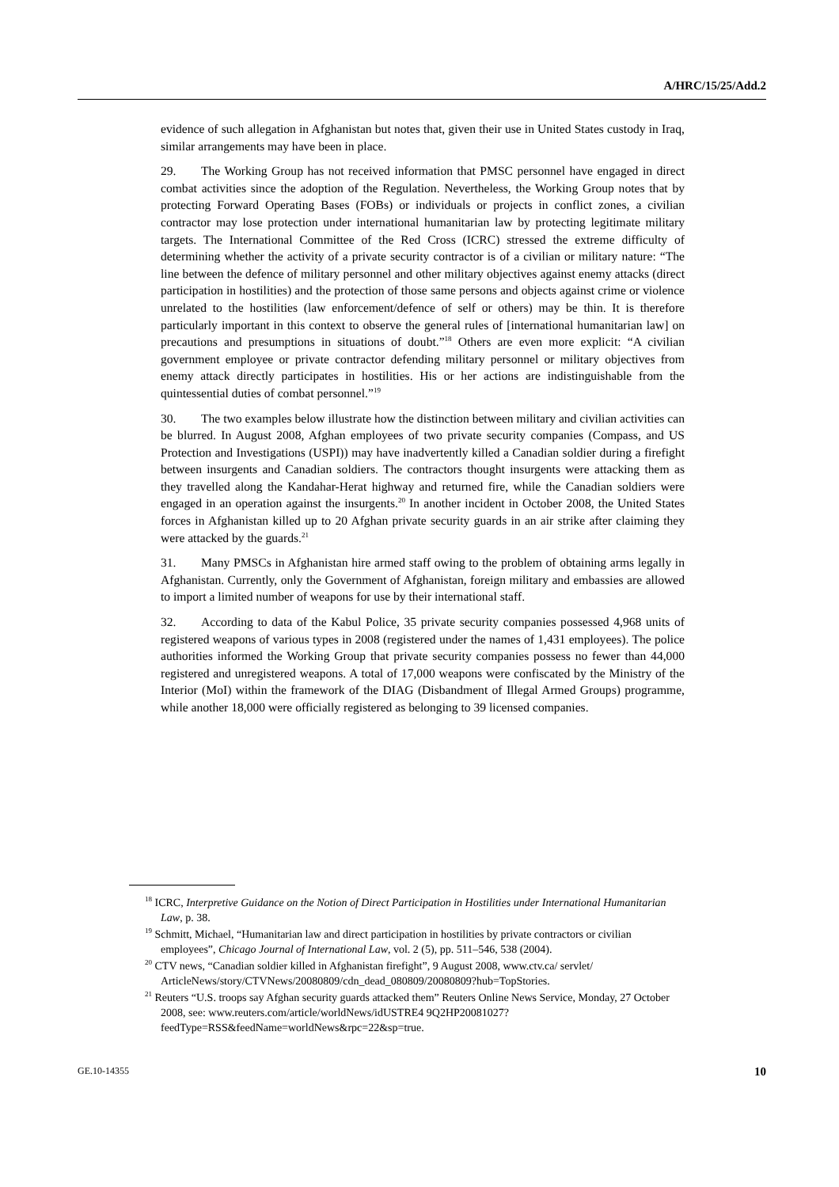A/HRC/15/25/Add.2
evidence of such allegation in Afghanistan but notes that, given their use in United States custody in Iraq, similar arrangements may have been in place.
29. The Working Group has not received information that PMSC personnel have engaged in direct combat activities since the adoption of the Regulation. Nevertheless, the Working Group notes that by protecting Forward Operating Bases (FOBs) or individuals or projects in conflict zones, a civilian contractor may lose protection under international humanitarian law by protecting legitimate military targets. The International Committee of the Red Cross (ICRC) stressed the extreme difficulty of determining whether the activity of a private security contractor is of a civilian or military nature: “The line between the defence of military personnel and other military objectives against enemy attacks (direct participation in hostilities) and the protection of those same persons and objects against crime or violence unrelated to the hostilities (law enforcement/defence of self or others) may be thin. It is therefore particularly important in this context to observe the general rules of [international humanitarian law] on precautions and presumptions in situations of doubt.”<sup>18</sup> Others are even more explicit: “A civilian government employee or private contractor defending military personnel or military objectives from enemy attack directly participates in hostilities. His or her actions are indistinguishable from the quintessential duties of combat personnel.”<sup>19</sup>
30. The two examples below illustrate how the distinction between military and civilian activities can be blurred. In August 2008, Afghan employees of two private security companies (Compass, and US Protection and Investigations (USPI)) may have inadvertently killed a Canadian soldier during a firefight between insurgents and Canadian soldiers. The contractors thought insurgents were attacking them as they travelled along the Kandahar-Herat highway and returned fire, while the Canadian soldiers were engaged in an operation against the insurgents.<sup>20</sup> In another incident in October 2008, the United States forces in Afghanistan killed up to 20 Afghan private security guards in an air strike after claiming they were attacked by the guards.<sup>21</sup>
31. Many PMSCs in Afghanistan hire armed staff owing to the problem of obtaining arms legally in Afghanistan. Currently, only the Government of Afghanistan, foreign military and embassies are allowed to import a limited number of weapons for use by their international staff.
32. According to data of the Kabul Police, 35 private security companies possessed 4,968 units of registered weapons of various types in 2008 (registered under the names of 1,431 employees). The police authorities informed the Working Group that private security companies possess no fewer than 44,000 registered and unregistered weapons. A total of 17,000 weapons were confiscated by the Ministry of the Interior (MoI) within the framework of the DIAG (Disbandment of Illegal Armed Groups) programme, while another 18,000 were officially registered as belonging to 39 licensed companies.
<sup>18</sup> ICRC, Interpretive Guidance on the Notion of Direct Participation in Hostilities under International Humanitarian Law, p. 38.
<sup>19</sup> Schmitt, Michael, “Humanitarian law and direct participation in hostilities by private contractors or civilian employees”, Chicago Journal of International Law, vol. 2 (5), pp. 511–546, 538 (2004).
<sup>20</sup> CTV news, “Canadian soldier killed in Afghanistan firefight”, 9 August 2008, www.ctv.ca/ servlet/ ArticleNews/story/CTVNews/20080809/cdn_dead_080809/20080809?hub=TopStories.
<sup>21</sup> Reuters “U.S. troops say Afghan security guards attacked them” Reuters Online News Service, Monday, 27 October 2008, see: www.reuters.com/article/worldNews/idUSTRE4 9Q2HP20081027? feedType=RSS&feedName=worldNews&rpc=22&sp=true.
GE.10-14355 10